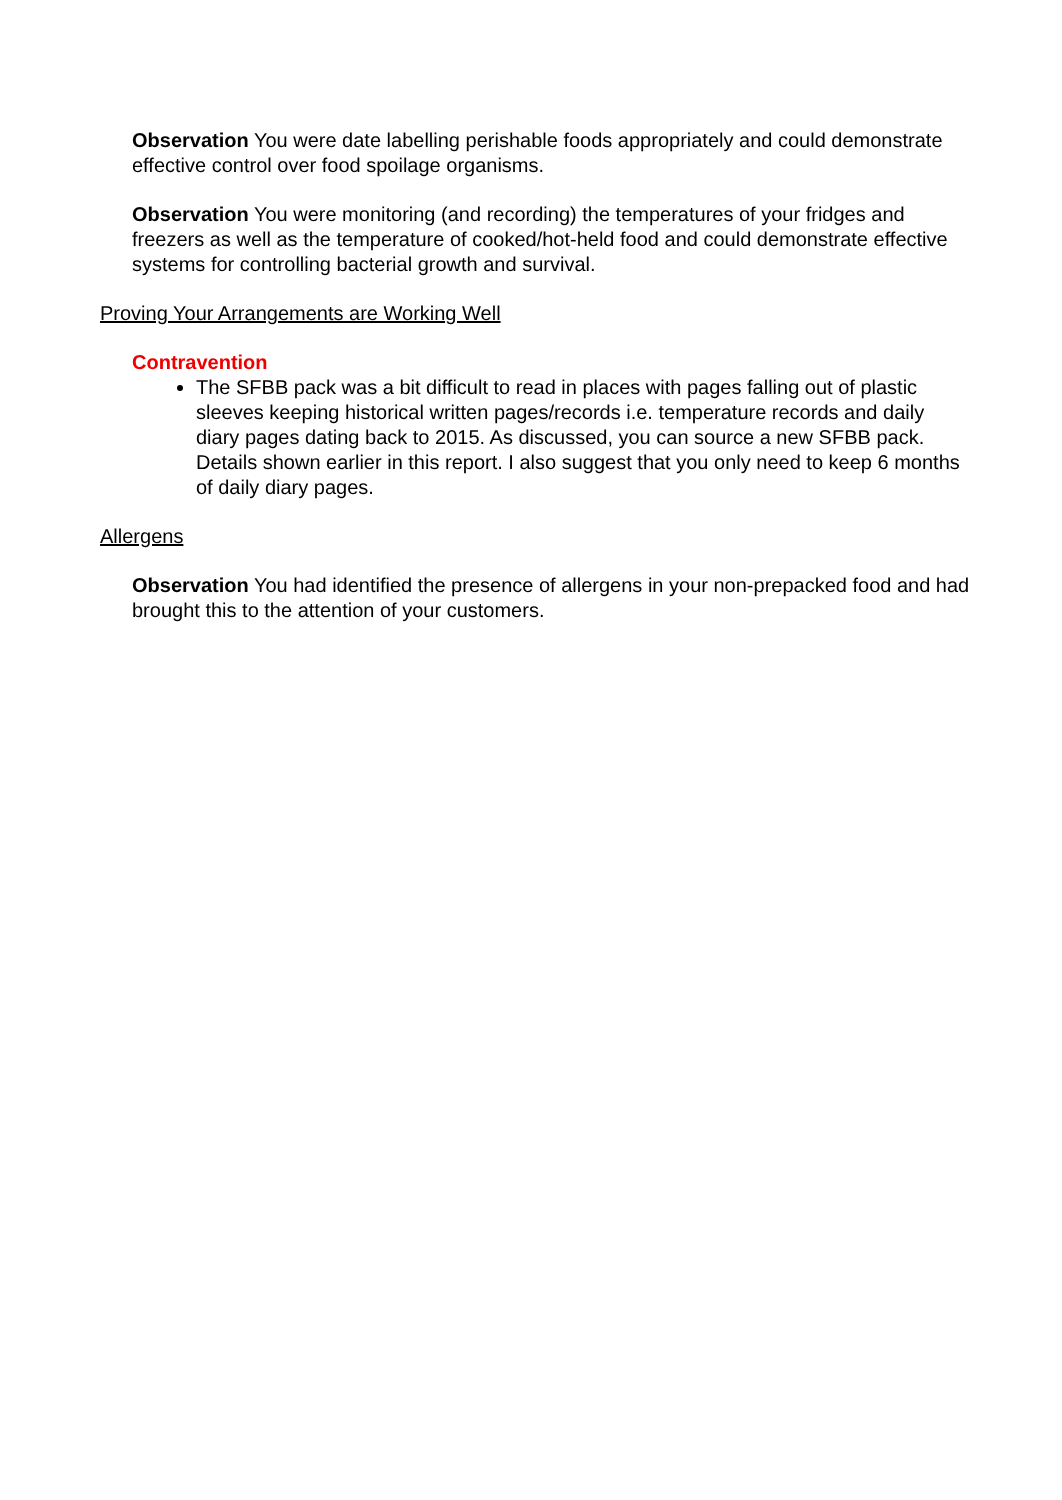Observation You were date labelling perishable foods appropriately and could demonstrate effective control over food spoilage organisms.
Observation You were monitoring (and recording) the temperatures of your fridges and freezers as well as the temperature of cooked/hot-held food and could demonstrate effective systems for controlling bacterial growth and survival.
Proving Your Arrangements are Working Well
Contravention
The SFBB pack was a bit difficult to read in places with pages falling out of plastic sleeves keeping historical written pages/records i.e. temperature records and daily diary pages dating back to 2015. As discussed, you can source a new SFBB pack. Details shown earlier in this report. I also suggest that you only need to keep 6 months of daily diary pages.
Allergens
Observation You had identified the presence of allergens in your non-prepacked food and had brought this to the attention of your customers.